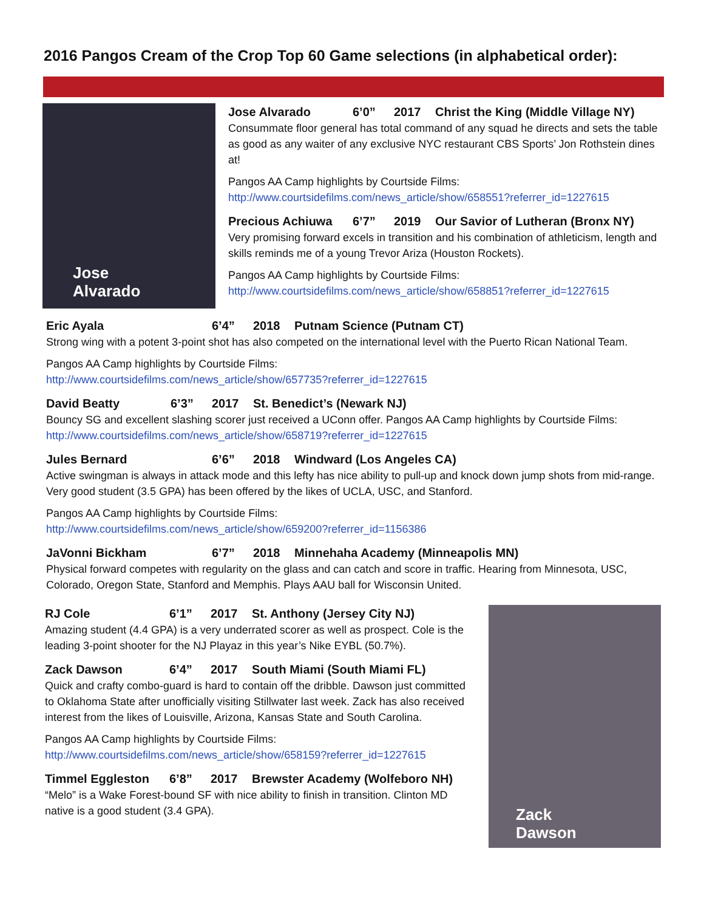2016 Pangos Cream of the Crop Top 60 Game selections (in alphabetical order):
Jose
Alvarado
Jose Alvarado 6’0” 2017 Christ the King (Middle Village NY)
Consummate floor general has total command of any squad he directs and sets the table as good as any waiter of any exclusive NYC restaurant CBS Sports’ Jon Rothstein dines at!
Pangos AA Camp highlights by Courtside Films:
http://www.courtsidefilms.com/news_article/show/658551?referrer_id=1227615
Precious Achiuwa 6’7” 2019 Our Savior of Lutheran (Bronx NY)
Very promising forward excels in transition and his combination of athleticism, length and skills reminds me of a young Trevor Ariza (Houston Rockets).
Pangos AA Camp highlights by Courtside Films:
http://www.courtsidefilms.com/news_article/show/658851?referrer_id=1227615
Eric Ayala 6’4” 2018 Putnam Science (Putnam CT)
Strong wing with a potent 3-point shot has also competed on the international level with the Puerto Rican National Team.
Pangos AA Camp highlights by Courtside Films:
http://www.courtsidefilms.com/news_article/show/657735?referrer_id=1227615
David Beatty 6’3” 2017 St. Benedict’s (Newark NJ)
Bouncy SG and excellent slashing scorer just received a UConn offer. Pangos AA Camp highlights by Courtside Films: http://www.courtsidefilms.com/news_article/show/658719?referrer_id=1227615
Jules Bernard 6’6” 2018 Windward (Los Angeles CA)
Active swingman is always in attack mode and this lefty has nice ability to pull-up and knock down jump shots from mid-range. Very good student (3.5 GPA) has been offered by the likes of UCLA, USC, and Stanford.
Pangos AA Camp highlights by Courtside Films:
http://www.courtsidefilms.com/news_article/show/659200?referrer_id=1156386
JaVonni Bickham 6’7” 2018 Minnehaha Academy (Minneapolis MN)
Physical forward competes with regularity on the glass and can catch and score in traffic. Hearing from Minnesota, USC, Colorado, Oregon State, Stanford and Memphis. Plays AAU ball for Wisconsin United.
RJ Cole 6’1” 2017 St. Anthony (Jersey City NJ)
Amazing student (4.4 GPA) is a very underrated scorer as well as prospect. Cole is the leading 3-point shooter for the NJ Playaz in this year’s Nike EYBL (50.7%).
Zack Dawson 6’4” 2017 South Miami (South Miami FL)
Quick and crafty combo-guard is hard to contain off the dribble. Dawson just committed to Oklahoma State after unofficially visiting Stillwater last week. Zack has also received interest from the likes of Louisville, Arizona, Kansas State and South Carolina.
Pangos AA Camp highlights by Courtside Films:
http://www.courtsidefilms.com/news_article/show/658159?referrer_id=1227615
Timmel Eggleston 6’8” 2017 Brewster Academy (Wolfeboro NH)
“Melo” is a Wake Forest-bound SF with nice ability to finish in transition. Clinton MD native is a good student (3.4 GPA).
Zack
Dawson